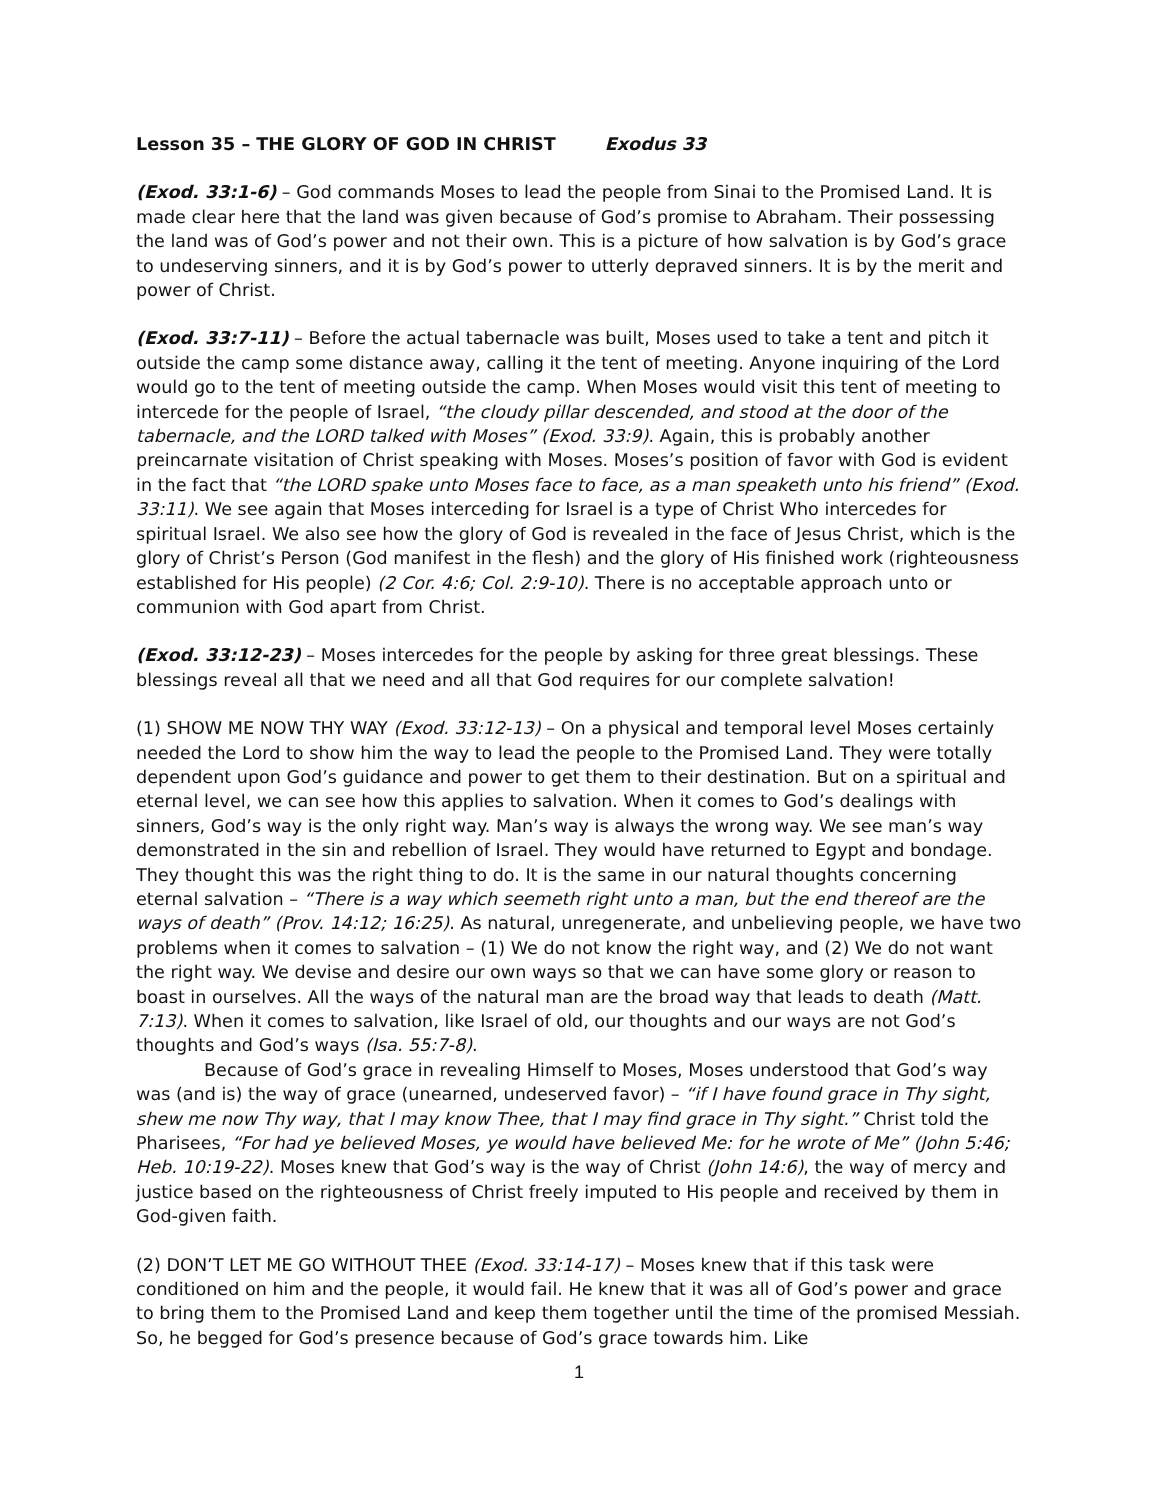Lesson 35 – THE GLORY OF GOD IN CHRIST Exodus 33
(Exod. 33:1-6) – God commands Moses to lead the people from Sinai to the Promised Land. It is made clear here that the land was given because of God’s promise to Abraham. Their possessing the land was of God’s power and not their own. This is a picture of how salvation is by God’s grace to undeserving sinners, and it is by God’s power to utterly depraved sinners. It is by the merit and power of Christ.
(Exod. 33:7-11) – Before the actual tabernacle was built, Moses used to take a tent and pitch it outside the camp some distance away, calling it the tent of meeting. Anyone inquiring of the Lord would go to the tent of meeting outside the camp. When Moses would visit this tent of meeting to intercede for the people of Israel, “the cloudy pillar descended, and stood at the door of the tabernacle, and the LORD talked with Moses” (Exod. 33:9). Again, this is probably another preincarnate visitation of Christ speaking with Moses. Moses’s position of favor with God is evident in the fact that “the LORD spake unto Moses face to face, as a man speaketh unto his friend” (Exod. 33:11). We see again that Moses interceding for Israel is a type of Christ Who intercedes for spiritual Israel. We also see how the glory of God is revealed in the face of Jesus Christ, which is the glory of Christ’s Person (God manifest in the flesh) and the glory of His finished work (righteousness established for His people) (2 Cor. 4:6; Col. 2:9-10). There is no acceptable approach unto or communion with God apart from Christ.
(Exod. 33:12-23) – Moses intercedes for the people by asking for three great blessings. These blessings reveal all that we need and all that God requires for our complete salvation!
(1) SHOW ME NOW THY WAY (Exod. 33:12-13) – On a physical and temporal level Moses certainly needed the Lord to show him the way to lead the people to the Promised Land. They were totally dependent upon God’s guidance and power to get them to their destination. But on a spiritual and eternal level, we can see how this applies to salvation. When it comes to God’s dealings with sinners, God’s way is the only right way. Man’s way is always the wrong way. We see man’s way demonstrated in the sin and rebellion of Israel. They would have returned to Egypt and bondage. They thought this was the right thing to do. It is the same in our natural thoughts concerning eternal salvation – “There is a way which seemeth right unto a man, but the end thereof are the ways of death” (Prov. 14:12; 16:25). As natural, unregenerate, and unbelieving people, we have two problems when it comes to salvation – (1) We do not know the right way, and (2) We do not want the right way. We devise and desire our own ways so that we can have some glory or reason to boast in ourselves. All the ways of the natural man are the broad way that leads to death (Matt. 7:13). When it comes to salvation, like Israel of old, our thoughts and our ways are not God’s thoughts and God’s ways (Isa. 55:7-8).
Because of God’s grace in revealing Himself to Moses, Moses understood that God’s way was (and is) the way of grace (unearned, undeserved favor) – “if I have found grace in Thy sight, shew me now Thy way, that I may know Thee, that I may find grace in Thy sight.” Christ told the Pharisees, “For had ye believed Moses, ye would have believed Me: for he wrote of Me” (John 5:46; Heb. 10:19-22). Moses knew that God’s way is the way of Christ (John 14:6), the way of mercy and justice based on the righteousness of Christ freely imputed to His people and received by them in God-given faith.
(2) DON’T LET ME GO WITHOUT THEE (Exod. 33:14-17) – Moses knew that if this task were conditioned on him and the people, it would fail. He knew that it was all of God’s power and grace to bring them to the Promised Land and keep them together until the time of the promised Messiah. So, he begged for God’s presence because of God’s grace towards him. Like
1